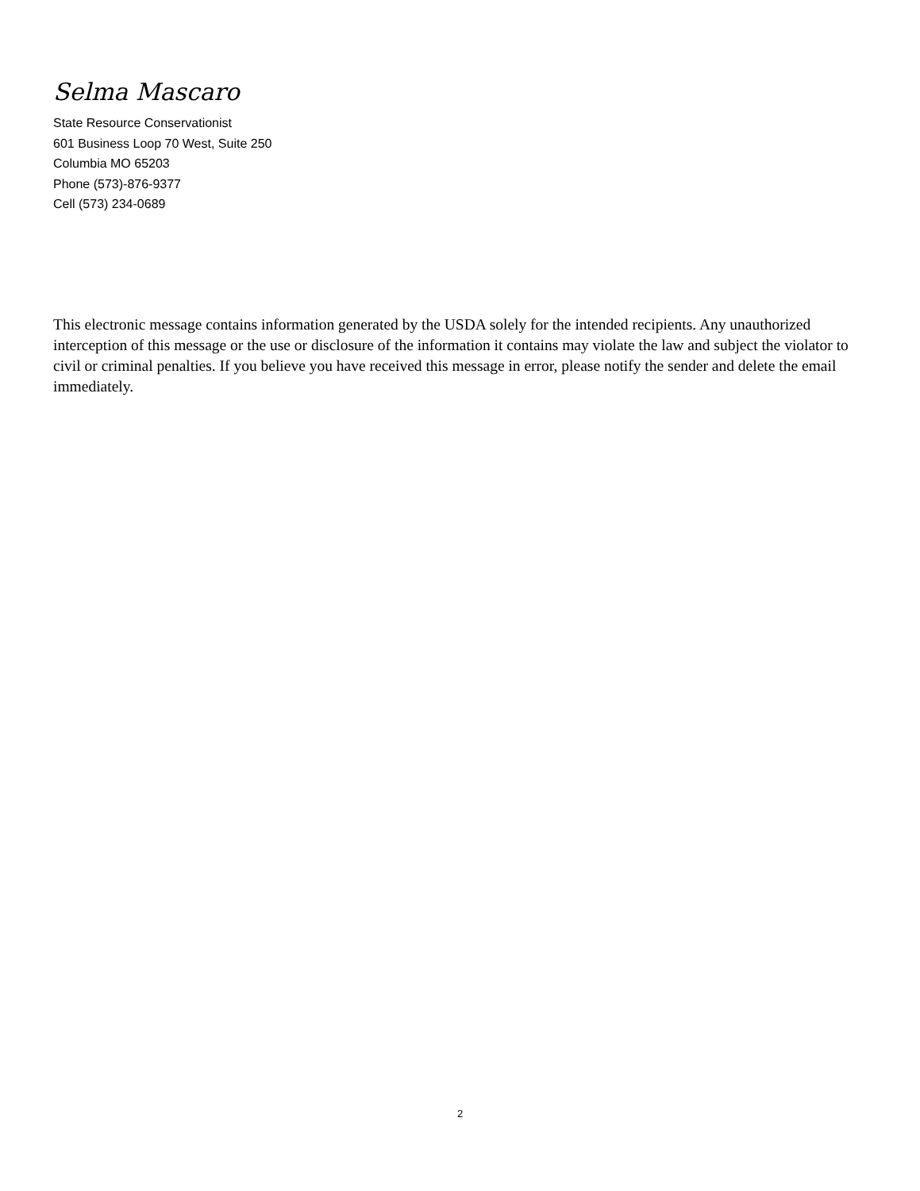Selma Mascaro
State Resource Conservationist
601 Business Loop 70 West, Suite 250
Columbia MO 65203
Phone (573)-876-9377
Cell (573) 234-0689
This electronic message contains information generated by the USDA solely for the intended recipients. Any unauthorized interception of this message or the use or disclosure of the information it contains may violate the law and subject the violator to civil or criminal penalties. If you believe you have received this message in error, please notify the sender and delete the email immediately.
2